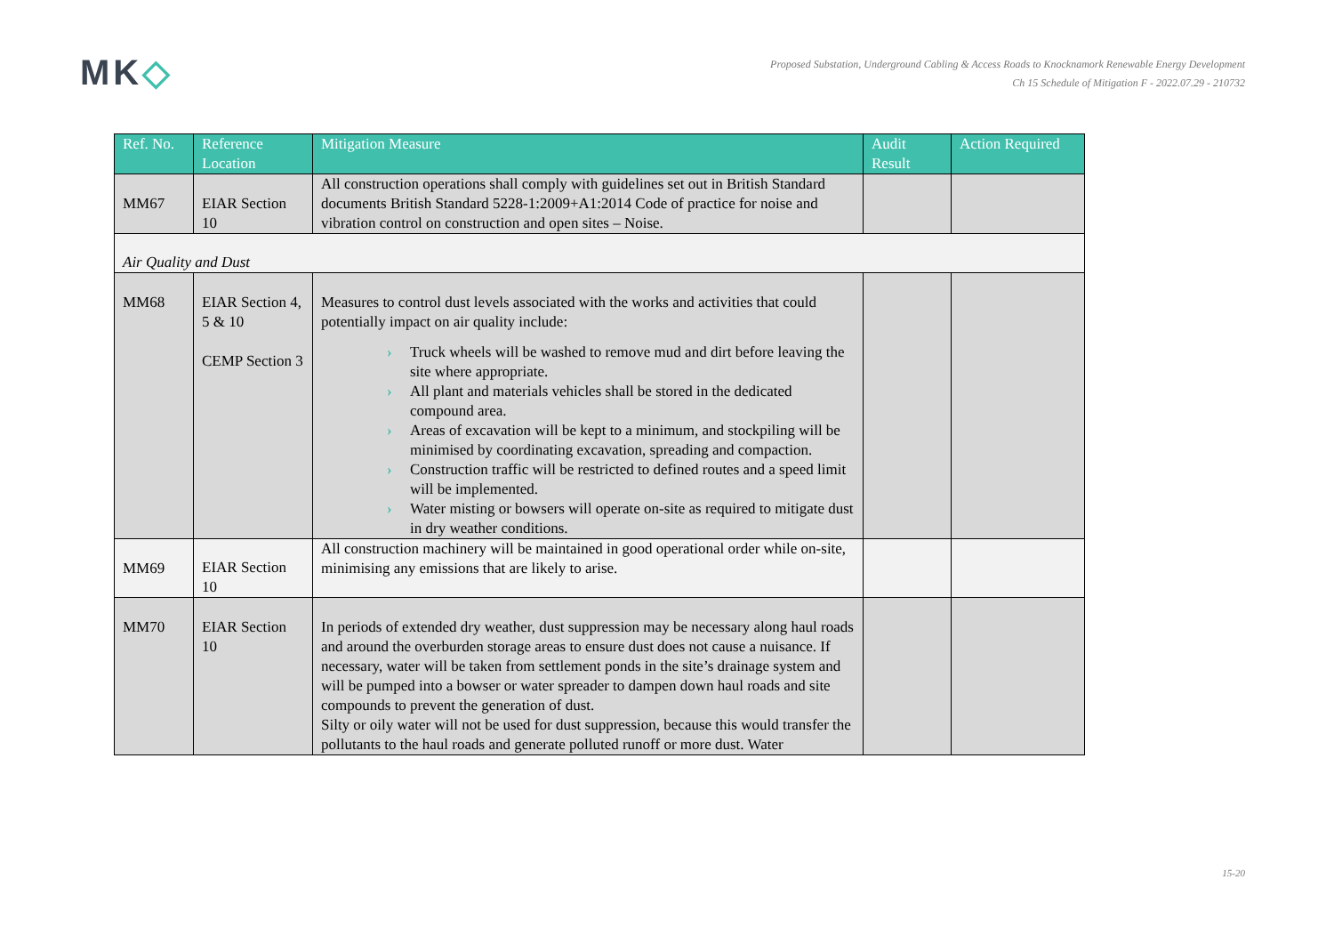MK◇
Proposed Substation, Underground Cabling & Access Roads to Knocknamork Renewable Energy Development
Ch 15 Schedule of Mitigation F - 2022.07.29 - 210732
| Ref. No. | Reference Location | Mitigation Measure | Audit Result | Action Required |
| --- | --- | --- | --- | --- |
| MM67 | EIAR Section 10 | All construction operations shall comply with guidelines set out in British Standard documents British Standard 5228-1:2009+A1:2014 Code of practice for noise and vibration control on construction and open sites – Noise. | | |
| Air Quality and Dust | | | | |
| MM68 | EIAR Section 4, 5 & 10 CEMP Section 3 | Measures to control dust levels associated with the works and activities that could potentially impact on air quality include: › Truck wheels will be washed to remove mud and dirt before leaving the site where appropriate. › All plant and materials vehicles shall be stored in the dedicated compound area. › Areas of excavation will be kept to a minimum, and stockpiling will be minimised by coordinating excavation, spreading and compaction. › Construction traffic will be restricted to defined routes and a speed limit will be implemented. › Water misting or bowsers will operate on-site as required to mitigate dust in dry weather conditions. | | |
| MM69 | EIAR Section 10 | All construction machinery will be maintained in good operational order while on-site, minimising any emissions that are likely to arise. | | |
| MM70 | EIAR Section 10 | In periods of extended dry weather, dust suppression may be necessary along haul roads and around the overburden storage areas to ensure dust does not cause a nuisance. If necessary, water will be taken from settlement ponds in the site’s drainage system and will be pumped into a bowser or water spreader to dampen down haul roads and site compounds to prevent the generation of dust. Silty or oily water will not be used for dust suppression, because this would transfer the pollutants to the haul roads and generate polluted runoff or more dust. Water | | |
15-20